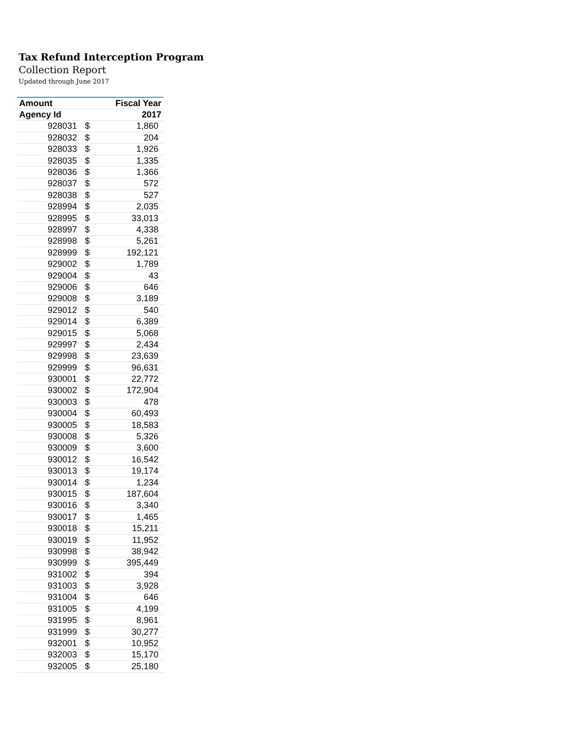Tax Refund Interception Program
Collection Report
Updated through June 2017
| Amount | | Fiscal Year |
| --- | --- | --- |
| Agency Id | | 2017 |
| 928031 | $ | 1,860 |
| 928032 | $ | 204 |
| 928033 | $ | 1,926 |
| 928035 | $ | 1,335 |
| 928036 | $ | 1,366 |
| 928037 | $ | 572 |
| 928038 | $ | 527 |
| 928994 | $ | 2,035 |
| 928995 | $ | 33,013 |
| 928997 | $ | 4,338 |
| 928998 | $ | 5,261 |
| 928999 | $ | 192,121 |
| 929002 | $ | 1,789 |
| 929004 | $ | 43 |
| 929006 | $ | 646 |
| 929008 | $ | 3,189 |
| 929012 | $ | 540 |
| 929014 | $ | 6,389 |
| 929015 | $ | 5,068 |
| 929997 | $ | 2,434 |
| 929998 | $ | 23,639 |
| 929999 | $ | 96,631 |
| 930001 | $ | 22,772 |
| 930002 | $ | 172,904 |
| 930003 | $ | 478 |
| 930004 | $ | 60,493 |
| 930005 | $ | 18,583 |
| 930008 | $ | 5,326 |
| 930009 | $ | 3,600 |
| 930012 | $ | 16,542 |
| 930013 | $ | 19,174 |
| 930014 | $ | 1,234 |
| 930015 | $ | 187,604 |
| 930016 | $ | 3,340 |
| 930017 | $ | 1,465 |
| 930018 | $ | 15,211 |
| 930019 | $ | 11,952 |
| 930998 | $ | 38,942 |
| 930999 | $ | 395,449 |
| 931002 | $ | 394 |
| 931003 | $ | 3,928 |
| 931004 | $ | 646 |
| 931005 | $ | 4,199 |
| 931995 | $ | 8,961 |
| 931999 | $ | 30,277 |
| 932001 | $ | 10,952 |
| 932003 | $ | 15,170 |
| 932005 | $ | 25,180 |